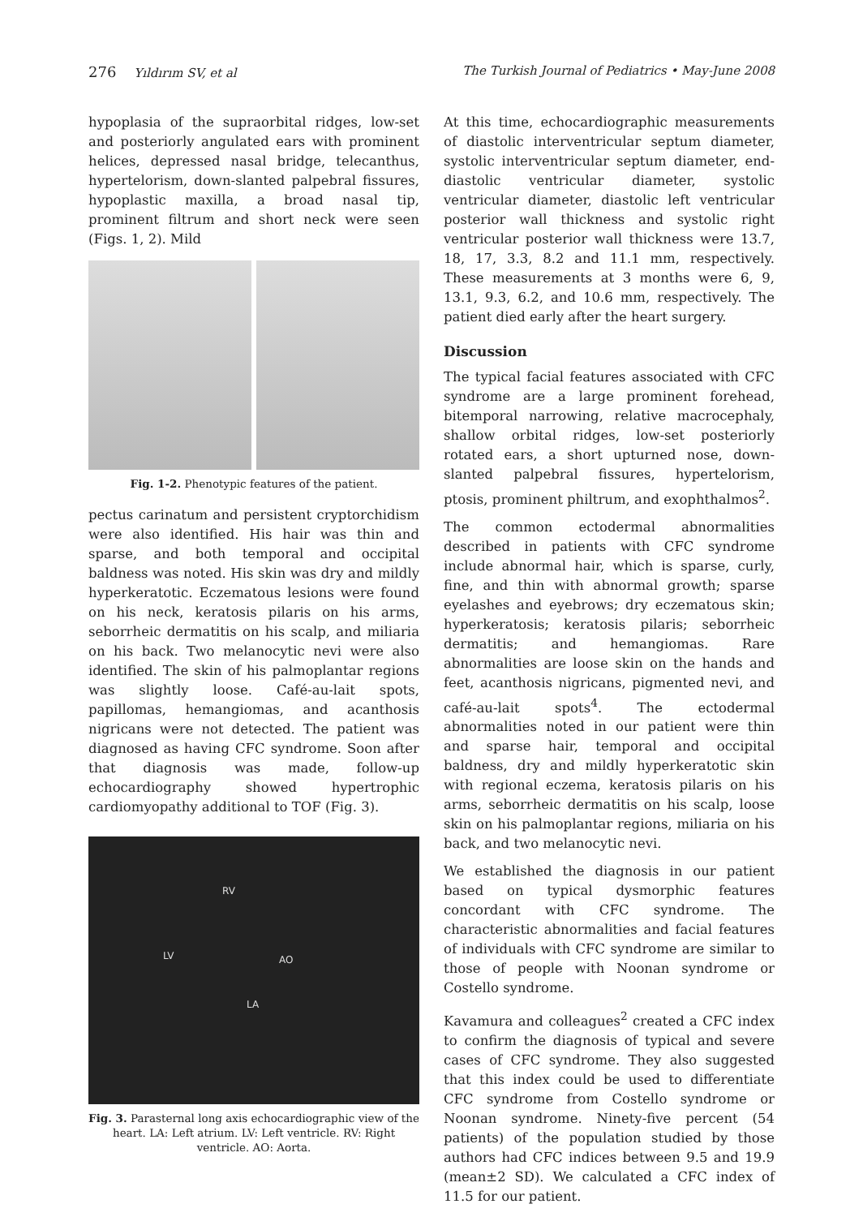276 Yıldırım SV, et al The Turkish Journal of Pediatrics • May-June 2008
hypoplasia of the supraorbital ridges, low-set and posteriorly angulated ears with prominent helices, depressed nasal bridge, telecanthus, hypertelorism, down-slanted palpebral fissures, hypoplastic maxilla, a broad nasal tip, prominent filtrum and short neck were seen (Figs. 1, 2). Mild
Fig. 1-2. Phenotypic features of the patient.
pectus carinatum and persistent cryptorchidism were also identified. His hair was thin and sparse, and both temporal and occipital baldness was noted. His skin was dry and mildly hyperkeratotic. Eczematous lesions were found on his neck, keratosis pilaris on his arms, seborrheic dermatitis on his scalp, and miliaria on his back. Two melanocytic nevi were also identified. The skin of his palmoplantar regions was slightly loose. Café-au-lait spots, papillomas, hemangiomas, and acanthosis nigricans were not detected. The patient was diagnosed as having CFC syndrome. Soon after that diagnosis was made, follow-up echocardiography showed hypertrophic cardiomyopathy additional to TOF (Fig. 3).
RV
LV AO
LA
Fig. 3. Parasternal long axis echocardiographic view of the heart. LA: Left atrium. LV: Left ventricle. RV: Right ventricle. AO: Aorta.
At this time, echocardiographic measurements of diastolic interventricular septum diameter, systolic interventricular septum diameter, end-diastolic ventricular diameter, systolic ventricular diameter, diastolic left ventricular posterior wall thickness and systolic right ventricular posterior wall thickness were 13.7, 18, 17, 3.3, 8.2 and 11.1 mm, respectively. These measurements at 3 months were 6, 9, 13.1, 9.3, 6.2, and 10.6 mm, respectively. The patient died early after the heart surgery.
Discussion
The typical facial features associated with CFC syndrome are a large prominent forehead, bitemporal narrowing, relative macrocephaly, shallow orbital ridges, low-set posteriorly rotated ears, a short upturned nose, down-slanted palpebral fissures, hypertelorism, ptosis, prominent philtrum, and exophthalmos<sup>2</sup>.
The common ectodermal abnormalities described in patients with CFC syndrome include abnormal hair, which is sparse, curly, fine, and thin with abnormal growth; sparse eyelashes and eyebrows; dry eczematous skin; hyperkeratosis; keratosis pilaris; seborrheic dermatitis; and hemangiomas. Rare abnormalities are loose skin on the hands and feet, acanthosis nigricans, pigmented nevi, and café-au-lait spots<sup>4</sup>. The ectodermal abnormalities noted in our patient were thin and sparse hair, temporal and occipital baldness, dry and mildly hyperkeratotic skin with regional eczema, keratosis pilaris on his arms, seborrheic dermatitis on his scalp, loose skin on his palmoplantar regions, miliaria on his back, and two melanocytic nevi.
We established the diagnosis in our patient based on typical dysmorphic features concordant with CFC syndrome. The characteristic abnormalities and facial features of individuals with CFC syndrome are similar to those of people with Noonan syndrome or Costello syndrome.
Kavamura and colleagues<sup>2</sup> created a CFC index to confirm the diagnosis of typical and severe cases of CFC syndrome. They also suggested that this index could be used to differentiate CFC syndrome from Costello syndrome or Noonan syndrome. Ninety-five percent (54 patients) of the population studied by those authors had CFC indices between 9.5 and 19.9 (mean±2 SD). We calculated a CFC index of 11.5 for our patient.